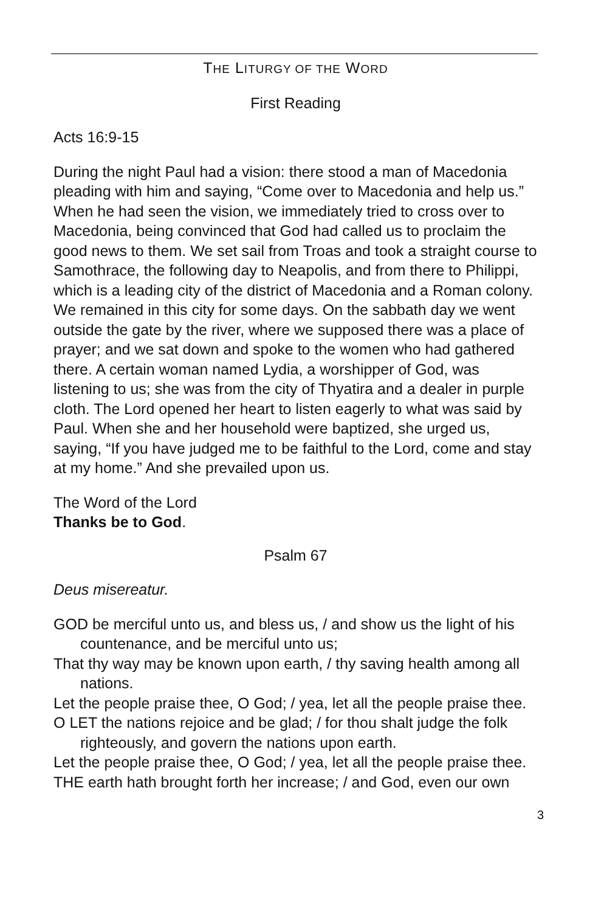THE LITURGY OF THE WORD
First Reading
Acts 16:9-15
During the night Paul had a vision: there stood a man of Macedonia pleading with him and saying, “Come over to Macedonia and help us.” When he had seen the vision, we immediately tried to cross over to Macedonia, being convinced that God had called us to proclaim the good news to them. We set sail from Troas and took a straight course to Samothrace, the following day to Neapolis, and from there to Philippi, which is a leading city of the district of Macedonia and a Roman colony. We remained in this city for some days. On the sabbath day we went outside the gate by the river, where we supposed there was a place of prayer; and we sat down and spoke to the women who had gathered there. A certain woman named Lydia, a worshipper of God, was listening to us; she was from the city of Thyatira and a dealer in purple cloth. The Lord opened her heart to listen eagerly to what was said by Paul. When she and her household were baptized, she urged us, saying, “If you have judged me to be faithful to the Lord, come and stay at my home.” And she prevailed upon us.
The Word of the Lord
Thanks be to God.
Psalm 67
Deus misereatur.
GOD be merciful unto us, and bless us, / and show us the light of his countenance, and be merciful unto us;
That thy way may be known upon earth, / thy saving health among all nations.
Let the people praise thee, O God; / yea, let all the people praise thee.
O LET the nations rejoice and be glad; / for thou shalt judge the folk righteously, and govern the nations upon earth.
Let the people praise thee, O God; / yea, let all the people praise thee.
THE earth hath brought forth her increase; / and God, even our own
3